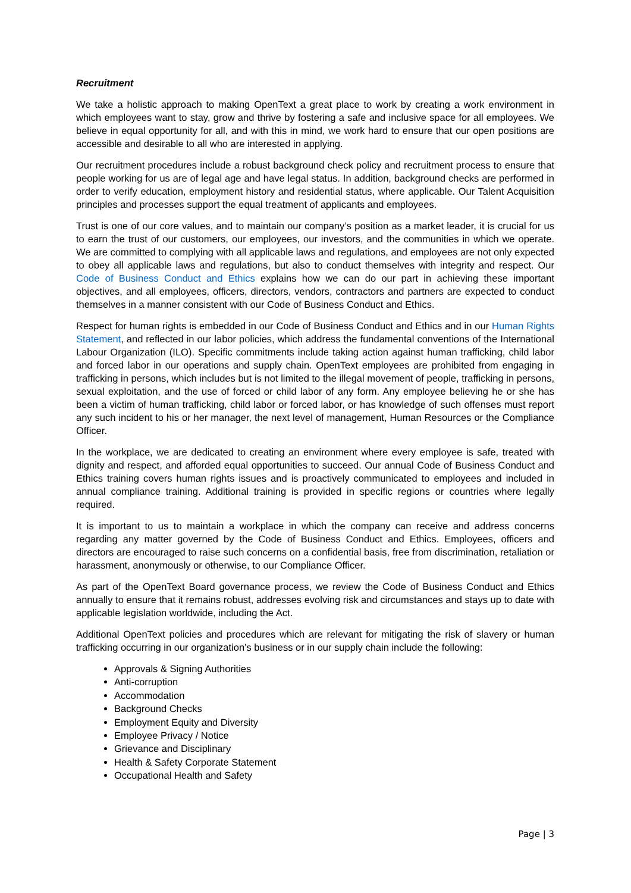Recruitment
We take a holistic approach to making OpenText a great place to work by creating a work environment in which employees want to stay, grow and thrive by fostering a safe and inclusive space for all employees. We believe in equal opportunity for all, and with this in mind, we work hard to ensure that our open positions are accessible and desirable to all who are interested in applying.
Our recruitment procedures include a robust background check policy and recruitment process to ensure that people working for us are of legal age and have legal status. In addition, background checks are performed in order to verify education, employment history and residential status, where applicable. Our Talent Acquisition principles and processes support the equal treatment of applicants and employees.
Trust is one of our core values, and to maintain our company’s position as a market leader, it is crucial for us to earn the trust of our customers, our employees, our investors, and the communities in which we operate. We are committed to complying with all applicable laws and regulations, and employees are not only expected to obey all applicable laws and regulations, but also to conduct themselves with integrity and respect. Our Code of Business Conduct and Ethics explains how we can do our part in achieving these important objectives, and all employees, officers, directors, vendors, contractors and partners are expected to conduct themselves in a manner consistent with our Code of Business Conduct and Ethics.
Respect for human rights is embedded in our Code of Business Conduct and Ethics and in our Human Rights Statement, and reflected in our labor policies, which address the fundamental conventions of the International Labour Organization (ILO). Specific commitments include taking action against human trafficking, child labor and forced labor in our operations and supply chain. OpenText employees are prohibited from engaging in trafficking in persons, which includes but is not limited to the illegal movement of people, trafficking in persons, sexual exploitation, and the use of forced or child labor of any form. Any employee believing he or she has been a victim of human trafficking, child labor or forced labor, or has knowledge of such offenses must report any such incident to his or her manager, the next level of management, Human Resources or the Compliance Officer.
In the workplace, we are dedicated to creating an environment where every employee is safe, treated with dignity and respect, and afforded equal opportunities to succeed. Our annual Code of Business Conduct and Ethics training covers human rights issues and is proactively communicated to employees and included in annual compliance training. Additional training is provided in specific regions or countries where legally required.
It is important to us to maintain a workplace in which the company can receive and address concerns regarding any matter governed by the Code of Business Conduct and Ethics. Employees, officers and directors are encouraged to raise such concerns on a confidential basis, free from discrimination, retaliation or harassment, anonymously or otherwise, to our Compliance Officer.
As part of the OpenText Board governance process, we review the Code of Business Conduct and Ethics annually to ensure that it remains robust, addresses evolving risk and circumstances and stays up to date with applicable legislation worldwide, including the Act.
Additional OpenText policies and procedures which are relevant for mitigating the risk of slavery or human trafficking occurring in our organization’s business or in our supply chain include the following:
Approvals & Signing Authorities
Anti-corruption
Accommodation
Background Checks
Employment Equity and Diversity
Employee Privacy / Notice
Grievance and Disciplinary
Health & Safety Corporate Statement
Occupational Health and Safety
Page | 3